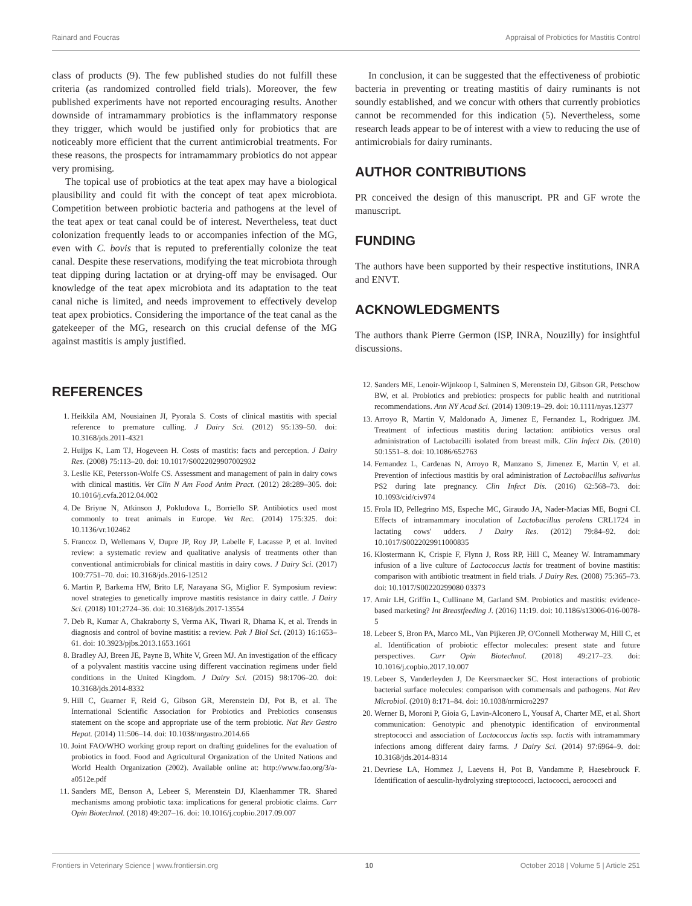Rainard and Foucras Appraisal of Probiotics for Mastitis Control
class of products (9). The few published studies do not fulfill these criteria (as randomized controlled field trials). Moreover, the few published experiments have not reported encouraging results. Another downside of intramammary probiotics is the inflammatory response they trigger, which would be justified only for probiotics that are noticeably more efficient that the current antimicrobial treatments. For these reasons, the prospects for intramammary probiotics do not appear very promising.
The topical use of probiotics at the teat apex may have a biological plausibility and could fit with the concept of teat apex microbiota. Competition between probiotic bacteria and pathogens at the level of the teat apex or teat canal could be of interest. Nevertheless, teat duct colonization frequently leads to or accompanies infection of the MG, even with C. bovis that is reputed to preferentially colonize the teat canal. Despite these reservations, modifying the teat microbiota through teat dipping during lactation or at drying-off may be envisaged. Our knowledge of the teat apex microbiota and its adaptation to the teat canal niche is limited, and needs improvement to effectively develop teat apex probiotics. Considering the importance of the teat canal as the gatekeeper of the MG, research on this crucial defense of the MG against mastitis is amply justified.
In conclusion, it can be suggested that the effectiveness of probiotic bacteria in preventing or treating mastitis of dairy ruminants is not soundly established, and we concur with others that currently probiotics cannot be recommended for this indication (5). Nevertheless, some research leads appear to be of interest with a view to reducing the use of antimicrobials for dairy ruminants.
AUTHOR CONTRIBUTIONS
PR conceived the design of this manuscript. PR and GF wrote the manuscript.
FUNDING
The authors have been supported by their respective institutions, INRA and ENVT.
ACKNOWLEDGMENTS
The authors thank Pierre Germon (ISP, INRA, Nouzilly) for insightful discussions.
REFERENCES
1. Heikkila AM, Nousiainen JI, Pyorala S. Costs of clinical mastitis with special reference to premature culling. J Dairy Sci. (2012) 95:139–50. doi: 10.3168/jds.2011-4321
2. Huijps K, Lam TJ, Hogeveen H. Costs of mastitis: facts and perception. J Dairy Res. (2008) 75:113–20. doi: 10.1017/S0022029907002932
3. Leslie KE, Petersson-Wolfe CS. Assessment and management of pain in dairy cows with clinical mastitis. Vet Clin N Am Food Anim Pract. (2012) 28:289–305. doi: 10.1016/j.cvfa.2012.04.002
4. De Briyne N, Atkinson J, Pokludova L, Borriello SP. Antibiotics used most commonly to treat animals in Europe. Vet Rec. (2014) 175:325. doi: 10.1136/vr.102462
5. Francoz D, Wellemans V, Dupre JP, Roy JP, Labelle F, Lacasse P, et al. Invited review: a systematic review and qualitative analysis of treatments other than conventional antimicrobials for clinical mastitis in dairy cows. J Dairy Sci. (2017) 100:7751–70. doi: 10.3168/jds.2016-12512
6. Martin P, Barkema HW, Brito LF, Narayana SG, Miglior F. Symposium review: novel strategies to genetically improve mastitis resistance in dairy cattle. J Dairy Sci. (2018) 101:2724–36. doi: 10.3168/jds.2017-13554
7. Deb R, Kumar A, Chakraborty S, Verma AK, Tiwari R, Dhama K, et al. Trends in diagnosis and control of bovine mastitis: a review. Pak J Biol Sci. (2013) 16:1653–61. doi: 10.3923/pjbs.2013.1653.1661
8. Bradley AJ, Breen JE, Payne B, White V, Green MJ. An investigation of the efficacy of a polyvalent mastitis vaccine using different vaccination regimens under field conditions in the United Kingdom. J Dairy Sci. (2015) 98:1706–20. doi: 10.3168/jds.2014-8332
9. Hill C, Guarner F, Reid G, Gibson GR, Merenstein DJ, Pot B, et al. The International Scientific Association for Probiotics and Prebiotics consensus statement on the scope and appropriate use of the term probiotic. Nat Rev Gastro Hepat. (2014) 11:506–14. doi: 10.1038/nrgastro.2014.66
10. Joint FAO/WHO working group report on drafting guidelines for the evaluation of probiotics in food. Food and Agricultural Organization of the United Nations and World Health Organization (2002). Available online at: http://www.fao.org/3/a-a0512e.pdf
11. Sanders ME, Benson A, Lebeer S, Merenstein DJ, Klaenhammer TR. Shared mechanisms among probiotic taxa: implications for general probiotic claims. Curr Opin Biotechnol. (2018) 49:207–16. doi: 10.1016/j.copbio.2017.09.007
12. Sanders ME, Lenoir-Wijnkoop I, Salminen S, Merenstein DJ, Gibson GR, Petschow BW, et al. Probiotics and prebiotics: prospects for public health and nutritional recommendations. Ann NY Acad Sci. (2014) 1309:19–29. doi: 10.1111/nyas.12377
13. Arroyo R, Martin V, Maldonado A, Jimenez E, Fernandez L, Rodriguez JM. Treatment of infectious mastitis during lactation: antibiotics versus oral administration of Lactobacilli isolated from breast milk. Clin Infect Dis. (2010) 50:1551–8. doi: 10.1086/652763
14. Fernandez L, Cardenas N, Arroyo R, Manzano S, Jimenez E, Martin V, et al. Prevention of infectious mastitis by oral administration of Lactobacillus salivarius PS2 during late pregnancy. Clin Infect Dis. (2016) 62:568–73. doi: 10.1093/cid/civ974
15. Frola ID, Pellegrino MS, Espeche MC, Giraudo JA, Nader-Macias ME, Bogni CI. Effects of intramammary inoculation of Lactobacillus perolens CRL1724 in lactating cows' udders. J Dairy Res. (2012) 79:84–92. doi: 10.1017/S0022029911000835
16. Klostermann K, Crispie F, Flynn J, Ross RP, Hill C, Meaney W. Intramammary infusion of a live culture of Lactococcus lactis for treatment of bovine mastitis: comparison with antibiotic treatment in field trials. J Dairy Res. (2008) 75:365–73. doi: 10.1017/S00220299080 03373
17. Amir LH, Griffin L, Cullinane M, Garland SM. Probiotics and mastitis: evidence-based marketing? Int Breastfeeding J. (2016) 11:19. doi: 10.1186/s13006-016-0078-5
18. Lebeer S, Bron PA, Marco ML, Van Pijkeren JP, O'Connell Motherway M, Hill C, et al. Identification of probiotic effector molecules: present state and future perspectives. Curr Opin Biotechnol. (2018) 49:217–23. doi: 10.1016/j.copbio.2017.10.007
19. Lebeer S, Vanderleyden J, De Keersmaecker SC. Host interactions of probiotic bacterial surface molecules: comparison with commensals and pathogens. Nat Rev Microbiol. (2010) 8:171–84. doi: 10.1038/nrmicro2297
20. Werner B, Moroni P, Gioia G, Lavin-Alconero L, Yousaf A, Charter ME, et al. Short communication: Genotypic and phenotypic identification of environmental streptococci and association of Lactococcus lactis ssp. lactis with intramammary infections among different dairy farms. J Dairy Sci. (2014) 97:6964–9. doi: 10.3168/jds.2014-8314
21. Devriese LA, Hommez J, Laevens H, Pot B, Vandamme P, Haesebrouck F. Identification of aesculin-hydrolyzing streptococci, lactococci, aerococci and
Frontiers in Veterinary Science | www.frontiersin.org 10 October 2018 | Volume 5 | Article 251